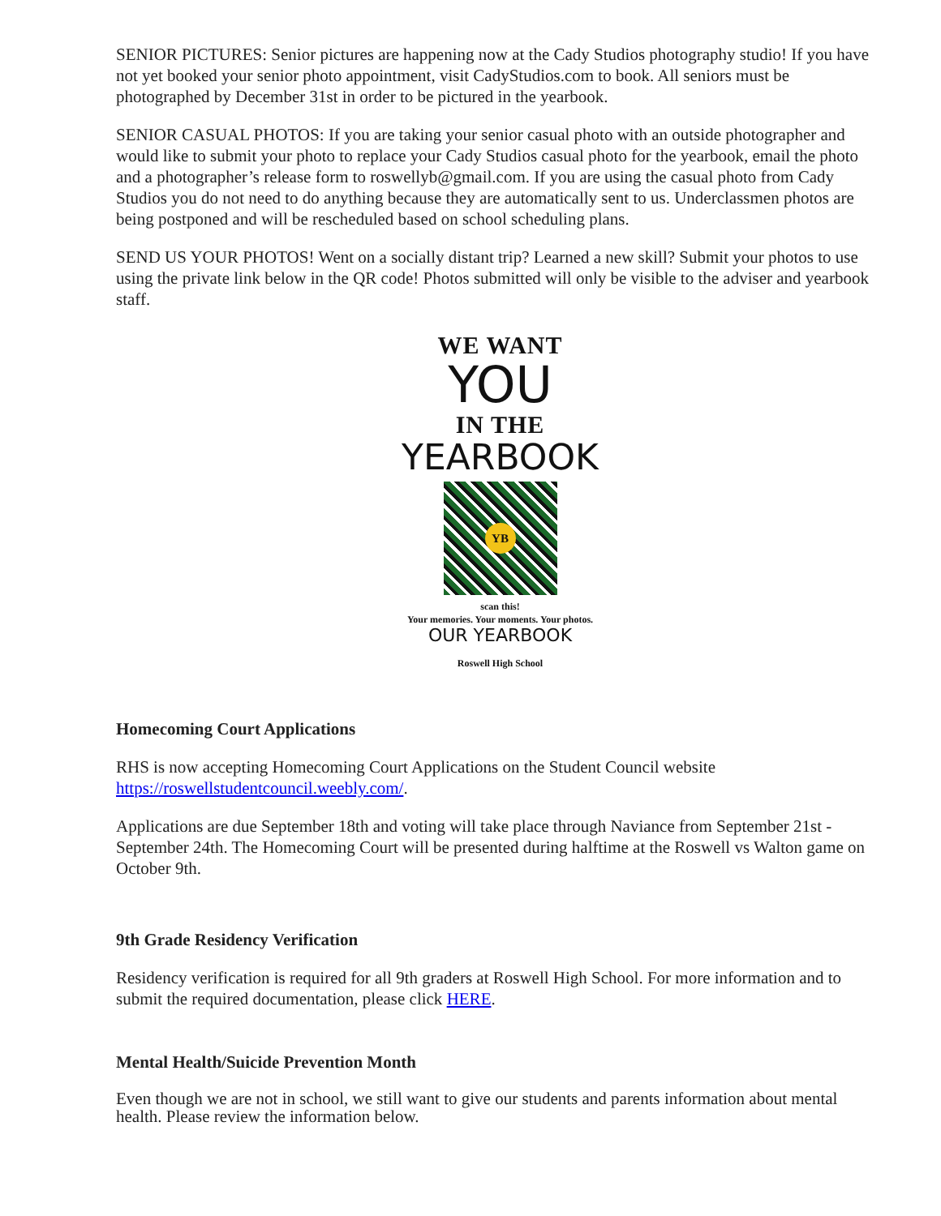SENIOR PICTURES: Senior pictures are happening now at the Cady Studios photography studio! If you have not yet booked your senior photo appointment, visit CadyStudios.com to book. All seniors must be photographed by December 31st in order to be pictured in the yearbook.
SENIOR CASUAL PHOTOS: If you are taking your senior casual photo with an outside photographer and would like to submit your photo to replace your Cady Studios casual photo for the yearbook, email the photo and a photographer’s release form to roswellyb@gmail.com. If you are using the casual photo from Cady Studios you do not need to do anything because they are automatically sent to us. Underclassmen photos are being postponed and will be rescheduled based on school scheduling plans.
SEND US YOUR PHOTOS! Went on a socially distant trip? Learned a new skill? Submit your photos to use using the private link below in the QR code! Photos submitted will only be visible to the adviser and yearbook staff.
WE WANT
YOU
IN THE
YEARBOOK
YB
scan this!
Your memories. Your moments. Your photos.
OUR YEARBOOK
Roswell High School
Homecoming Court Applications
RHS is now accepting Homecoming Court Applications on the Student Council website https://roswellstudentcouncil.weebly.com/.
Applications are due September 18th and voting will take place through Naviance from September 21st - September 24th. The Homecoming Court will be presented during halftime at the Roswell vs Walton game on October 9th.
9th Grade Residency Verification
Residency verification is required for all 9th graders at Roswell High School. For more information and to submit the required documentation, please click HERE.
Mental Health/Suicide Prevention Month
Even though we are not in school, we still want to give our students and parents information about mental health. Please review the information below.